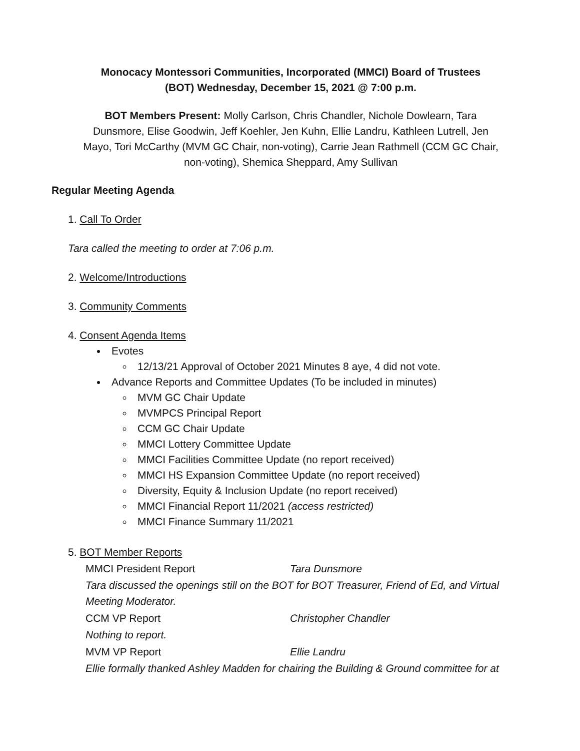Monocacy Montessori Communities, Incorporated (MMCI) Board of Trustees
(BOT) Wednesday, December 15, 2021 @ 7:00 p.m.
BOT Members Present: Molly Carlson, Chris Chandler, Nichole Dowlearn, Tara Dunsmore, Elise Goodwin, Jeff Koehler, Jen Kuhn, Ellie Landru, Kathleen Lutrell, Jen Mayo, Tori McCarthy (MVM GC Chair, non-voting), Carrie Jean Rathmell (CCM GC Chair, non-voting), Shemica Sheppard, Amy Sullivan
Regular Meeting Agenda
1. Call To Order
Tara called the meeting to order at 7:06 p.m.
2. Welcome/Introductions
3. Community Comments
4. Consent Agenda Items
Evotes
12/13/21 Approval of October 2021 Minutes 8 aye, 4 did not vote.
Advance Reports and Committee Updates (To be included in minutes)
MVM GC Chair Update
MVMPCS Principal Report
CCM GC Chair Update
MMCI Lottery Committee Update
MMCI Facilities Committee Update (no report received)
MMCI HS Expansion Committee Update (no report received)
Diversity, Equity & Inclusion Update (no report received)
MMCI Financial Report 11/2021 (access restricted)
MMCI Finance Summary 11/2021
5. BOT Member Reports
MMCI President Report Tara Dunsmore
Tara discussed the openings still on the BOT for BOT Treasurer, Friend of Ed, and Virtual Meeting Moderator.
CCM VP Report Christopher Chandler
Nothing to report.
MVM VP Report Ellie Landru
Ellie formally thanked Ashley Madden for chairing the Building & Ground committee for at